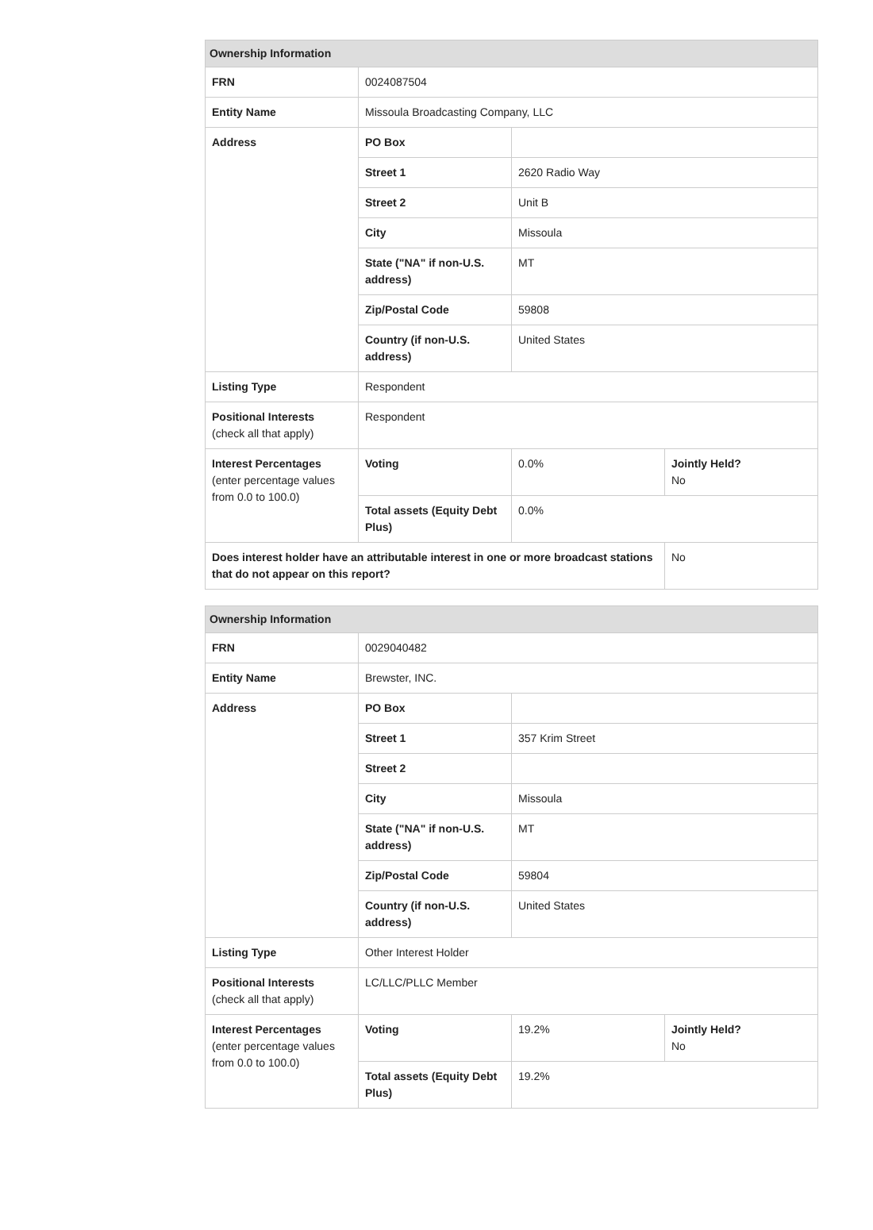| Ownership Information | | | |
| --- | --- | --- | --- |
| FRN | 0024087504 | | |
| Entity Name | Missoula Broadcasting Company, LLC | | |
| Address | PO Box | | |
| | Street 1 | 2620 Radio Way | |
| | Street 2 | Unit B | |
| | City | Missoula | |
| | State ("NA" if non-U.S. address) | MT | |
| | Zip/Postal Code | 59808 | |
| | Country (if non-U.S. address) | United States | |
| Listing Type | Respondent | | |
| Positional Interests (check all that apply) | Respondent | | |
| Interest Percentages (enter percentage values from 0.0 to 100.0) | Voting | 0.0% | Jointly Held? No |
| | Total assets (Equity Debt Plus) | 0.0% | |
| Does interest holder have an attributable interest in one or more broadcast stations that do not appear on this report? | | | No |
| Ownership Information | | | |
| --- | --- | --- | --- |
| FRN | 0029040482 | | |
| Entity Name | Brewster, INC. | | |
| Address | PO Box | | |
| | Street 1 | 357 Krim Street | |
| | Street 2 | | |
| | City | Missoula | |
| | State ("NA" if non-U.S. address) | MT | |
| | Zip/Postal Code | 59804 | |
| | Country (if non-U.S. address) | United States | |
| Listing Type | Other Interest Holder | | |
| Positional Interests (check all that apply) | LC/LLC/PLLC Member | | |
| Interest Percentages (enter percentage values from 0.0 to 100.0) | Voting | 19.2% | Jointly Held? No |
| | Total assets (Equity Debt Plus) | 19.2% | |